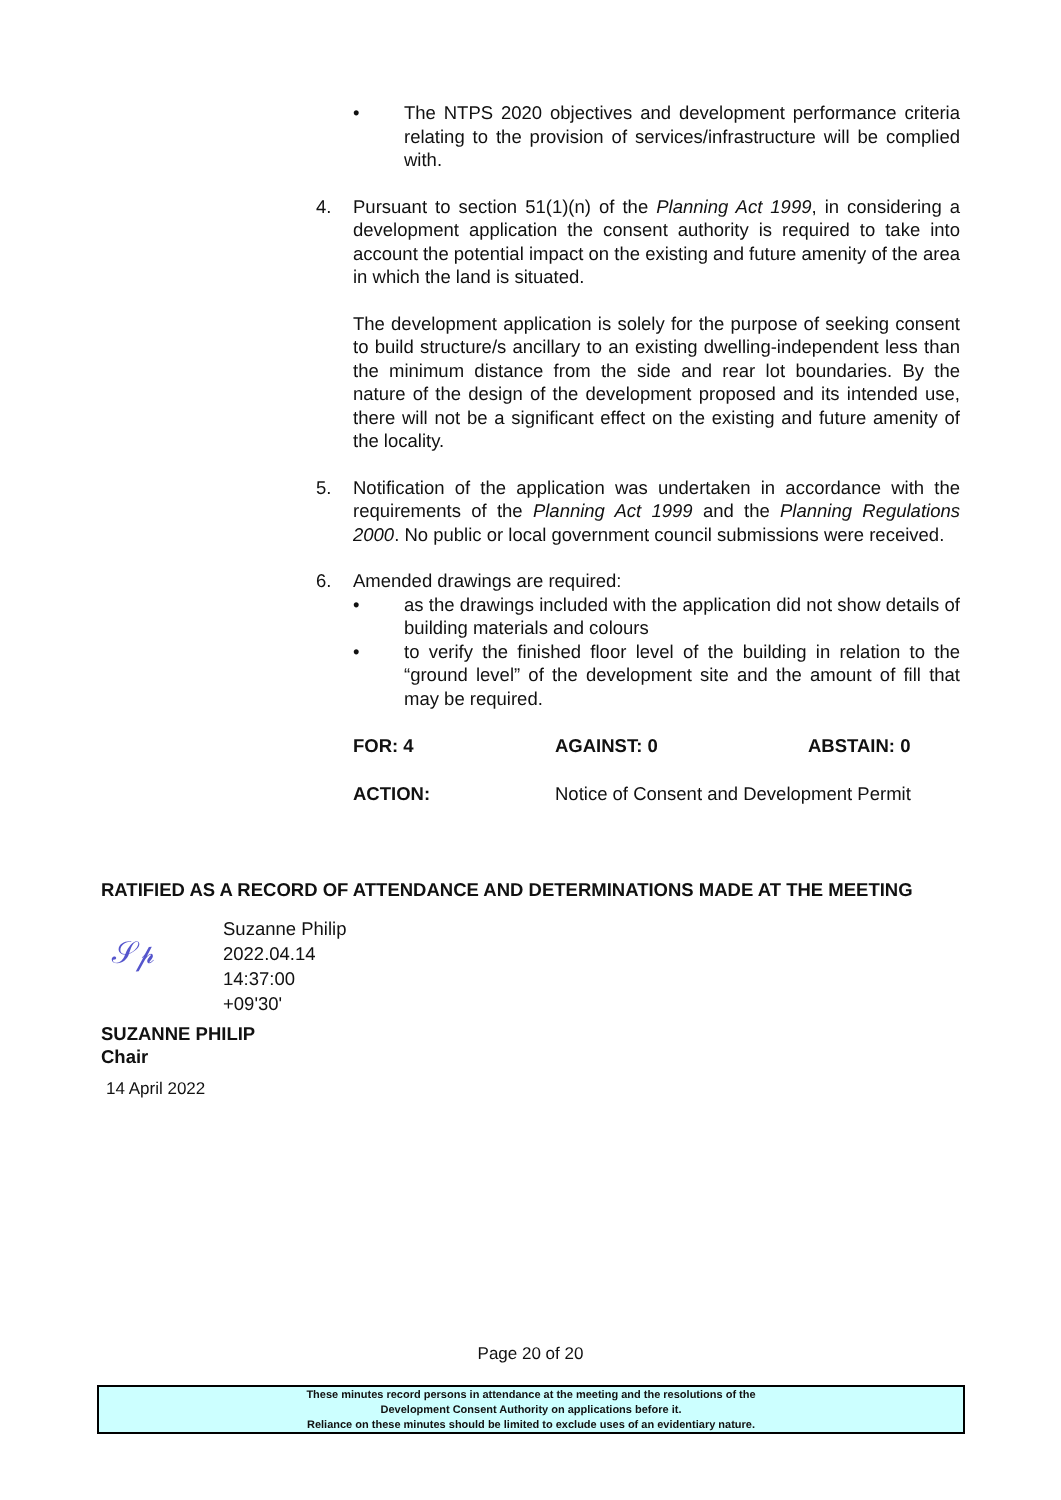• The NTPS 2020 objectives and development performance criteria relating to the provision of services/infrastructure will be complied with.
4. Pursuant to section 51(1)(n) of the Planning Act 1999, in considering a development application the consent authority is required to take into account the potential impact on the existing and future amenity of the area in which the land is situated.
The development application is solely for the purpose of seeking consent to build structure/s ancillary to an existing dwelling-independent less than the minimum distance from the side and rear lot boundaries. By the nature of the design of the development proposed and its intended use, there will not be a significant effect on the existing and future amenity of the locality.
5. Notification of the application was undertaken in accordance with the requirements of the Planning Act 1999 and the Planning Regulations 2000. No public or local government council submissions were received.
6. Amended drawings are required:
• as the drawings included with the application did not show details of building materials and colours
• to verify the finished floor level of the building in relation to the “ground level” of the development site and the amount of fill that may be required.
FOR: 4 AGAINST: 0 ABSTAIN: 0
ACTION: Notice of Consent and Development Permit
RATIFIED AS A RECORD OF ATTENDANCE AND DETERMINATIONS MADE AT THE MEETING
𝒮𝓅
Suzanne Philip
2022.04.14
14:37:00
+09'30'
SUZANNE PHILIP
Chair
14 April 2022
Page 20 of 20
These minutes record persons in attendance at the meeting and the resolutions of the
Development Consent Authority on applications before it.
Reliance on these minutes should be limited to exclude uses of an evidentiary nature.